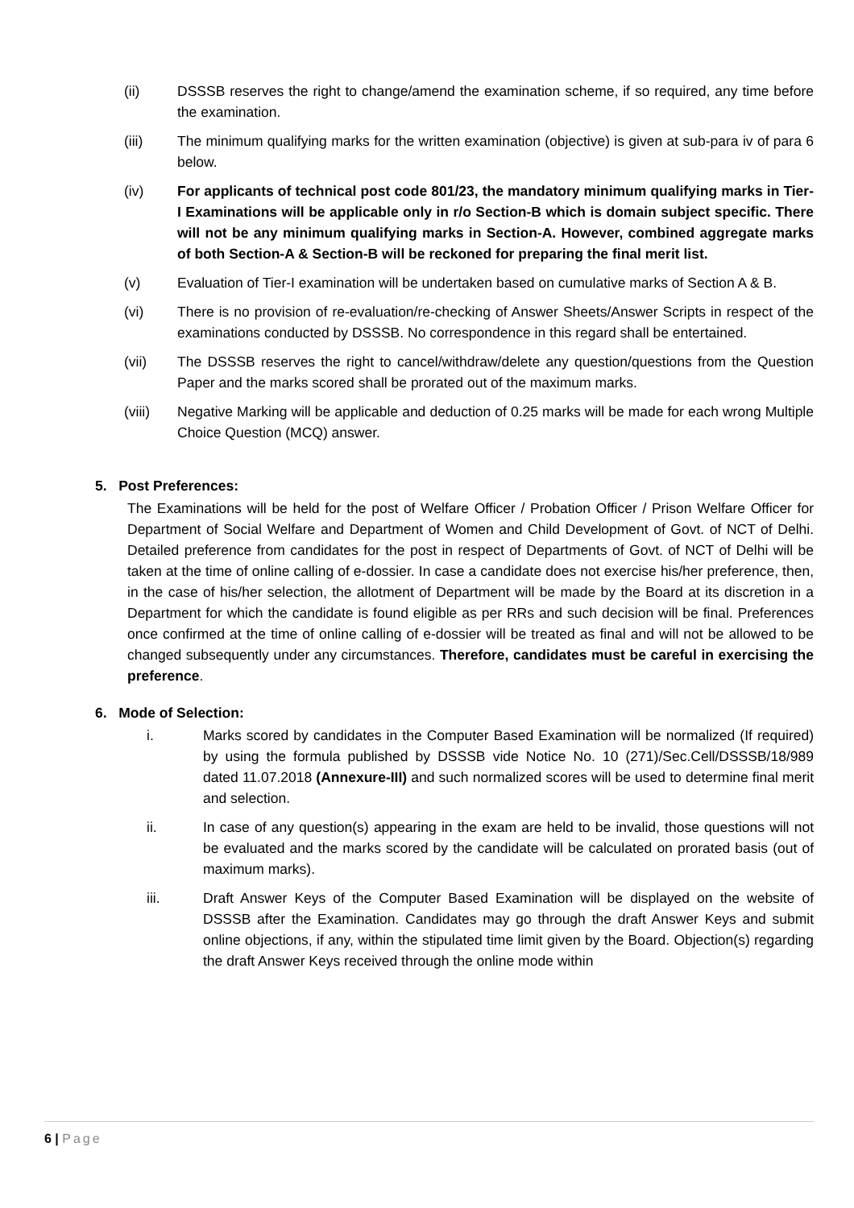(ii) DSSSB reserves the right to change/amend the examination scheme, if so required, any time before the examination.
(iii) The minimum qualifying marks for the written examination (objective) is given at sub-para iv of para 6 below.
(iv) For applicants of technical post code 801/23, the mandatory minimum qualifying marks in Tier-I Examinations will be applicable only in r/o Section-B which is domain subject specific. There will not be any minimum qualifying marks in Section-A. However, combined aggregate marks of both Section-A & Section-B will be reckoned for preparing the final merit list.
(v) Evaluation of Tier-I examination will be undertaken based on cumulative marks of Section A & B.
(vi) There is no provision of re-evaluation/re-checking of Answer Sheets/Answer Scripts in respect of the examinations conducted by DSSSB. No correspondence in this regard shall be entertained.
(vii) The DSSSB reserves the right to cancel/withdraw/delete any question/questions from the Question Paper and the marks scored shall be prorated out of the maximum marks.
(viii) Negative Marking will be applicable and deduction of 0.25 marks will be made for each wrong Multiple Choice Question (MCQ) answer.
5. Post Preferences:
The Examinations will be held for the post of Welfare Officer / Probation Officer / Prison Welfare Officer for Department of Social Welfare and Department of Women and Child Development of Govt. of NCT of Delhi. Detailed preference from candidates for the post in respect of Departments of Govt. of NCT of Delhi will be taken at the time of online calling of e-dossier. In case a candidate does not exercise his/her preference, then, in the case of his/her selection, the allotment of Department will be made by the Board at its discretion in a Department for which the candidate is found eligible as per RRs and such decision will be final. Preferences once confirmed at the time of online calling of e-dossier will be treated as final and will not be allowed to be changed subsequently under any circumstances. Therefore, candidates must be careful in exercising the preference.
6. Mode of Selection:
i. Marks scored by candidates in the Computer Based Examination will be normalized (If required) by using the formula published by DSSSB vide Notice No. 10 (271)/Sec.Cell/DSSSB/18/989 dated 11.07.2018 (Annexure-III) and such normalized scores will be used to determine final merit and selection.
ii. In case of any question(s) appearing in the exam are held to be invalid, those questions will not be evaluated and the marks scored by the candidate will be calculated on prorated basis (out of maximum marks).
iii. Draft Answer Keys of the Computer Based Examination will be displayed on the website of DSSSB after the Examination. Candidates may go through the draft Answer Keys and submit online objections, if any, within the stipulated time limit given by the Board. Objection(s) regarding the draft Answer Keys received through the online mode within
6 | Page